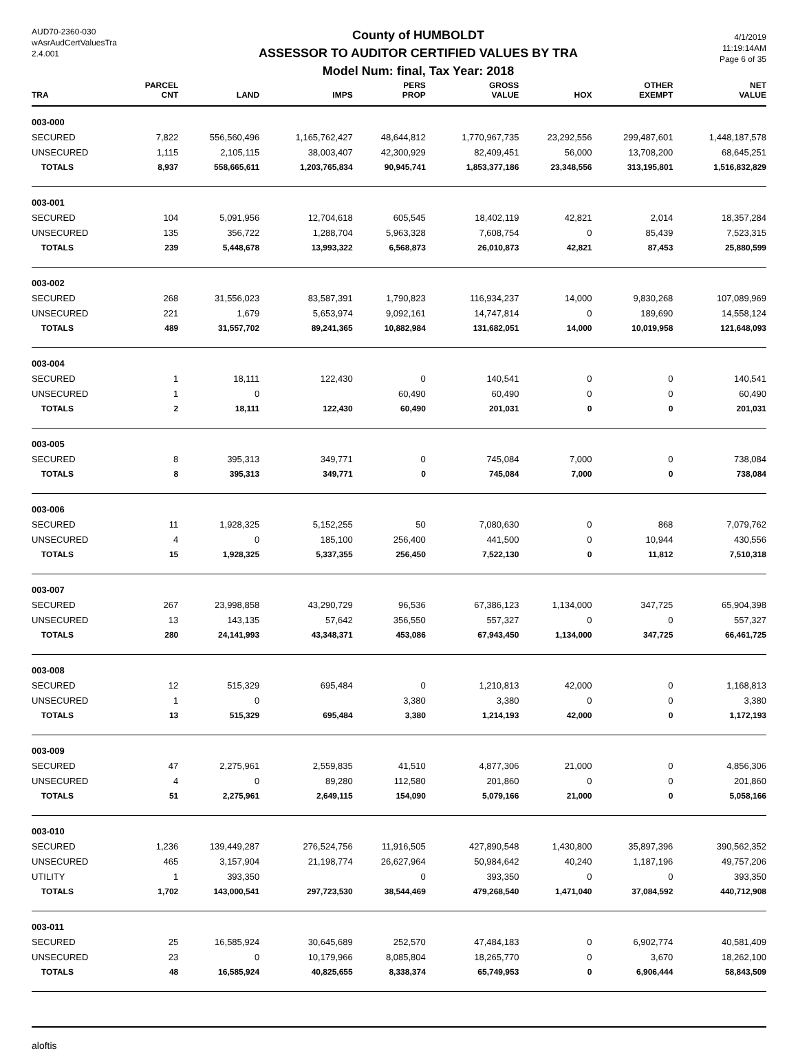AUD70-2360-030
wAsrAudCertValuesTra
2.4.001
County of HUMBOLDT
ASSESSOR TO AUDITOR CERTIFIED VALUES BY TRA
Model Num: final, Tax Year: 2018
4/1/2019
11:19:14AM
Page 6 of 35
| TRA | PARCEL CNT | LAND | IMPS | PERS PROP | GROSS VALUE | HOX | OTHER EXEMPT | NET VALUE |
| --- | --- | --- | --- | --- | --- | --- | --- | --- |
| 003-000 | | | | | | | | |
| SECURED | 7,822 | 556,560,496 | 1,165,762,427 | 48,644,812 | 1,770,967,735 | 23,292,556 | 299,487,601 | 1,448,187,578 |
| UNSECURED | 1,115 | 2,105,115 | 38,003,407 | 42,300,929 | 82,409,451 | 56,000 | 13,708,200 | 68,645,251 |
| TOTALS | 8,937 | 558,665,611 | 1,203,765,834 | 90,945,741 | 1,853,377,186 | 23,348,556 | 313,195,801 | 1,516,832,829 |
| 003-001 | | | | | | | | |
| SECURED | 104 | 5,091,956 | 12,704,618 | 605,545 | 18,402,119 | 42,821 | 2,014 | 18,357,284 |
| UNSECURED | 135 | 356,722 | 1,288,704 | 5,963,328 | 7,608,754 | 0 | 85,439 | 7,523,315 |
| TOTALS | 239 | 5,448,678 | 13,993,322 | 6,568,873 | 26,010,873 | 42,821 | 87,453 | 25,880,599 |
| 003-002 | | | | | | | | |
| SECURED | 268 | 31,556,023 | 83,587,391 | 1,790,823 | 116,934,237 | 14,000 | 9,830,268 | 107,089,969 |
| UNSECURED | 221 | 1,679 | 5,653,974 | 9,092,161 | 14,747,814 | 0 | 189,690 | 14,558,124 |
| TOTALS | 489 | 31,557,702 | 89,241,365 | 10,882,984 | 131,682,051 | 14,000 | 10,019,958 | 121,648,093 |
| 003-004 | | | | | | | | |
| SECURED | 1 | 18,111 | 122,430 | 0 | 140,541 | 0 | 0 | 140,541 |
| UNSECURED | 1 | 0 | | 60,490 | 60,490 | 0 | 0 | 60,490 |
| TOTALS | 2 | 18,111 | 122,430 | 60,490 | 201,031 | 0 | 0 | 201,031 |
| 003-005 | | | | | | | | |
| SECURED | 8 | 395,313 | 349,771 | 0 | 745,084 | 7,000 | 0 | 738,084 |
| TOTALS | 8 | 395,313 | 349,771 | 0 | 745,084 | 7,000 | 0 | 738,084 |
| 003-006 | | | | | | | | |
| SECURED | 11 | 1,928,325 | 5,152,255 | 50 | 7,080,630 | 0 | 868 | 7,079,762 |
| UNSECURED | 4 | 0 | 185,100 | 256,400 | 441,500 | 0 | 10,944 | 430,556 |
| TOTALS | 15 | 1,928,325 | 5,337,355 | 256,450 | 7,522,130 | 0 | 11,812 | 7,510,318 |
| 003-007 | | | | | | | | |
| SECURED | 267 | 23,998,858 | 43,290,729 | 96,536 | 67,386,123 | 1,134,000 | 347,725 | 65,904,398 |
| UNSECURED | 13 | 143,135 | 57,642 | 356,550 | 557,327 | 0 | 0 | 557,327 |
| TOTALS | 280 | 24,141,993 | 43,348,371 | 453,086 | 67,943,450 | 1,134,000 | 347,725 | 66,461,725 |
| 003-008 | | | | | | | | |
| SECURED | 12 | 515,329 | 695,484 | 0 | 1,210,813 | 42,000 | 0 | 1,168,813 |
| UNSECURED | 1 | 0 | | 3,380 | 3,380 | 0 | 0 | 3,380 |
| TOTALS | 13 | 515,329 | 695,484 | 3,380 | 1,214,193 | 42,000 | 0 | 1,172,193 |
| 003-009 | | | | | | | | |
| SECURED | 47 | 2,275,961 | 2,559,835 | 41,510 | 4,877,306 | 21,000 | 0 | 4,856,306 |
| UNSECURED | 4 | 0 | 89,280 | 112,580 | 201,860 | 0 | 0 | 201,860 |
| TOTALS | 51 | 2,275,961 | 2,649,115 | 154,090 | 5,079,166 | 21,000 | 0 | 5,058,166 |
| 003-010 | | | | | | | | |
| SECURED | 1,236 | 139,449,287 | 276,524,756 | 11,916,505 | 427,890,548 | 1,430,800 | 35,897,396 | 390,562,352 |
| UNSECURED | 465 | 3,157,904 | 21,198,774 | 26,627,964 | 50,984,642 | 40,240 | 1,187,196 | 49,757,206 |
| UTILITY | 1 | 393,350 | | 0 | 393,350 | 0 | 0 | 393,350 |
| TOTALS | 1,702 | 143,000,541 | 297,723,530 | 38,544,469 | 479,268,540 | 1,471,040 | 37,084,592 | 440,712,908 |
| 003-011 | | | | | | | | |
| SECURED | 25 | 16,585,924 | 30,645,689 | 252,570 | 47,484,183 | 0 | 6,902,774 | 40,581,409 |
| UNSECURED | 23 | 0 | 10,179,966 | 8,085,804 | 18,265,770 | 0 | 3,670 | 18,262,100 |
| TOTALS | 48 | 16,585,924 | 40,825,655 | 8,338,374 | 65,749,953 | 0 | 6,906,444 | 58,843,509 |
aloftis